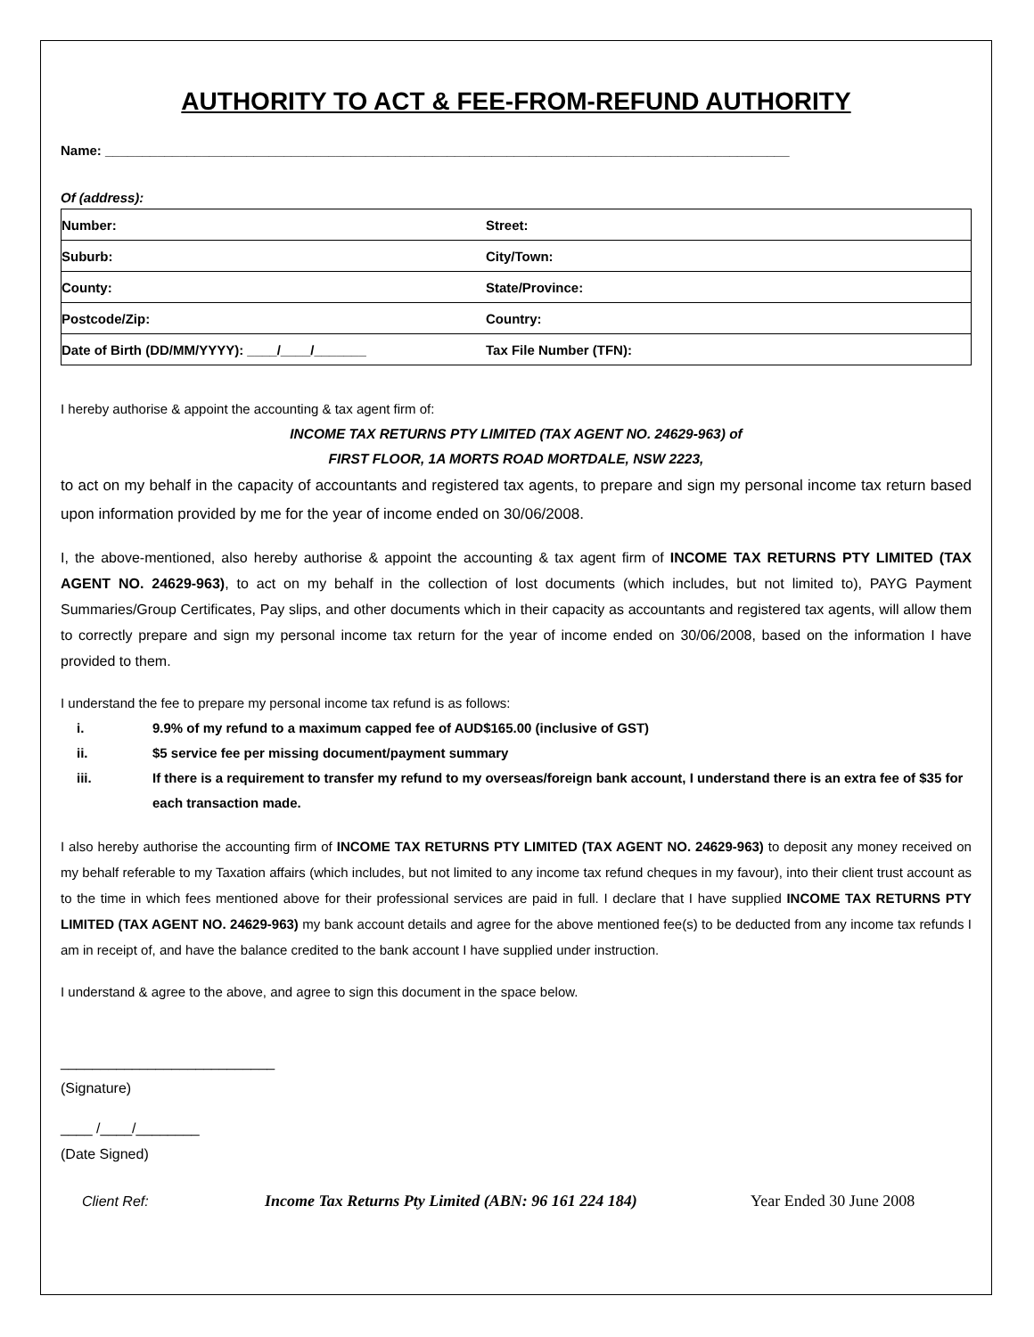AUTHORITY TO ACT & FEE-FROM-REFUND AUTHORITY
Name: ____________________________________________________________________________________________
Of (address):
| Number: | Street: |
| Suburb: | City/Town: |
| County: | State/Province: |
| Postcode/Zip: | Country: |
| Date of Birth (DD/MM/YYYY): ____/____/_______ | Tax File Number (TFN): |
I hereby authorise & appoint the accounting & tax agent firm of:
INCOME TAX RETURNS PTY LIMITED (TAX AGENT NO. 24629-963) of
FIRST FLOOR, 1A MORTS ROAD MORTDALE, NSW 2223,
to act on my behalf in the capacity of accountants and registered tax agents, to prepare and sign my personal income tax return based upon information provided by me for the year of income ended on 30/06/2008.
I, the above-mentioned, also hereby authorise & appoint the accounting & tax agent firm of INCOME TAX RETURNS PTY LIMITED (TAX AGENT NO. 24629-963), to act on my behalf in the collection of lost documents (which includes, but not limited to), PAYG Payment Summaries/Group Certificates, Pay slips, and other documents which in their capacity as accountants and registered tax agents, will allow them to correctly prepare and sign my personal income tax return for the year of income ended on 30/06/2008, based on the information I have provided to them.
I understand the fee to prepare my personal income tax refund is as follows:
i. 9.9% of my refund to a maximum capped fee of AUD$165.00 (inclusive of GST)
ii. $5 service fee per missing document/payment summary
iii. If there is a requirement to transfer my refund to my overseas/foreign bank account, I understand there is an extra fee of $35 for each transaction made.
I also hereby authorise the accounting firm of INCOME TAX RETURNS PTY LIMITED (TAX AGENT NO. 24629-963) to deposit any money received on my behalf referable to my Taxation affairs (which includes, but not limited to any income tax refund cheques in my favour), into their client trust account as to the time in which fees mentioned above for their professional services are paid in full. I declare that I have supplied INCOME TAX RETURNS PTY LIMITED (TAX AGENT NO. 24629-963) my bank account details and agree for the above mentioned fee(s) to be deducted from any income tax refunds I am in receipt of, and have the balance credited to the bank account I have supplied under instruction.
I understand & agree to the above, and agree to sign this document in the space below.
___________________________
(Signature)
____ /____/________
(Date Signed)
Client Ref: Income Tax Returns Pty Limited (ABN: 96 161 224 184) Year Ended 30 June 2008